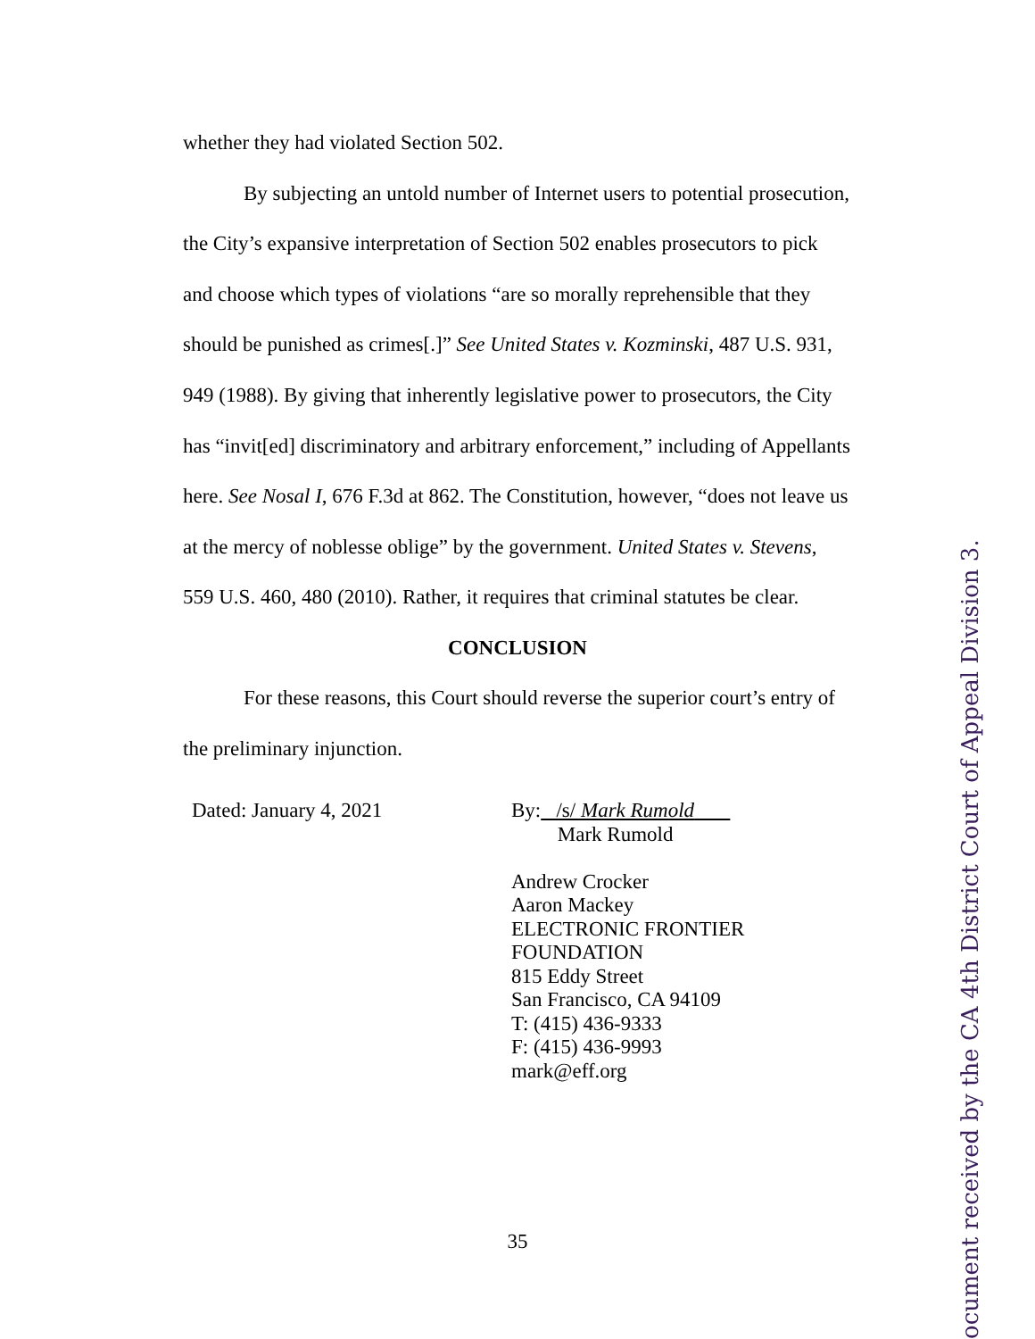whether they had violated Section 502.
By subjecting an untold number of Internet users to potential prosecution, the City’s expansive interpretation of Section 502 enables prosecutors to pick and choose which types of violations “are so morally reprehensible that they should be punished as crimes[.]” See United States v. Kozminski, 487 U.S. 931, 949 (1988). By giving that inherently legislative power to prosecutors, the City has “invit[ed] discriminatory and arbitrary enforcement,” including of Appellants here. See Nosal I, 676 F.3d at 862. The Constitution, however, “does not leave us at the mercy of noblesse oblige” by the government. United States v. Stevens, 559 U.S. 460, 480 (2010). Rather, it requires that criminal statutes be clear.
CONCLUSION
For these reasons, this Court should reverse the superior court’s entry of the preliminary injunction.
Dated: January 4, 2021 By: /s/ Mark Rumold
Mark Rumold
Andrew Crocker
Aaron Mackey
ELECTRONIC FRONTIER
FOUNDATION
815 Eddy Street
San Francisco, CA 94109
T: (415) 436-9333
F: (415) 436-9993
mark@eff.org
35
ocument received by the CA 4th District Court of Appeal Division 3.